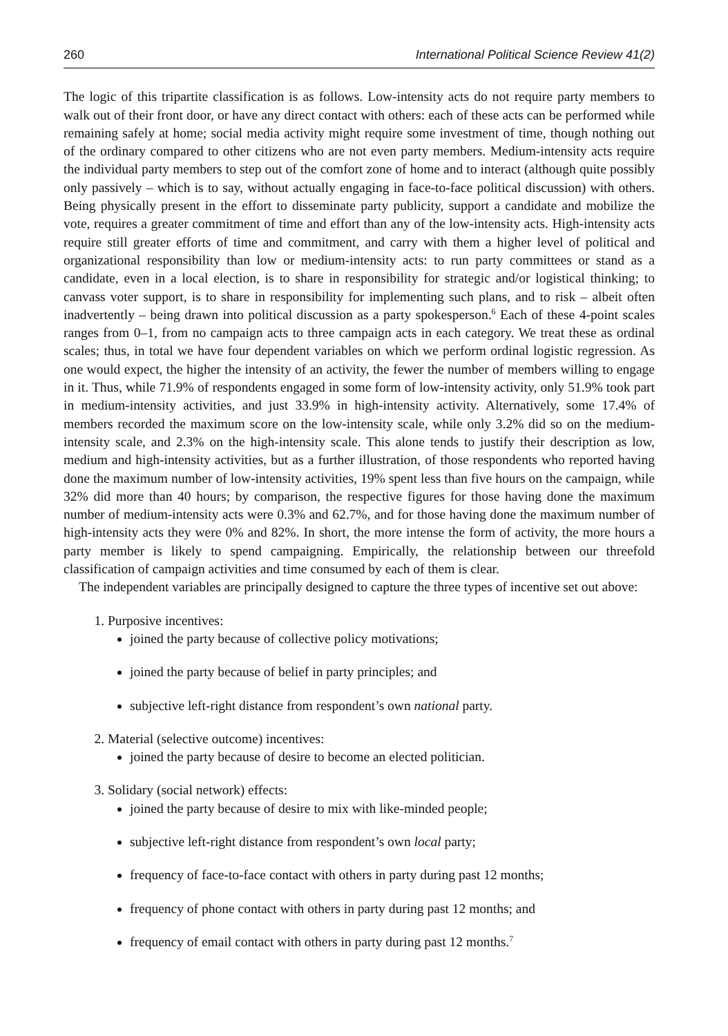260 International Political Science Review 41(2)
The logic of this tripartite classification is as follows. Low-intensity acts do not require party members to walk out of their front door, or have any direct contact with others: each of these acts can be performed while remaining safely at home; social media activity might require some investment of time, though nothing out of the ordinary compared to other citizens who are not even party members. Medium-intensity acts require the individual party members to step out of the comfort zone of home and to interact (although quite possibly only passively – which is to say, without actually engaging in face-to-face political discussion) with others. Being physically present in the effort to disseminate party publicity, support a candidate and mobilize the vote, requires a greater commitment of time and effort than any of the low-intensity acts. High-intensity acts require still greater efforts of time and commitment, and carry with them a higher level of political and organizational responsibility than low or medium-intensity acts: to run party committees or stand as a candidate, even in a local election, is to share in responsibility for strategic and/or logistical thinking; to canvass voter support, is to share in responsibility for implementing such plans, and to risk – albeit often inadvertently – being drawn into political discussion as a party spokesperson.<sup>6</sup> Each of these 4-point scales ranges from 0–1, from no campaign acts to three campaign acts in each category. We treat these as ordinal scales; thus, in total we have four dependent variables on which we perform ordinal logistic regression. As one would expect, the higher the intensity of an activity, the fewer the number of members willing to engage in it. Thus, while 71.9% of respondents engaged in some form of low-intensity activity, only 51.9% took part in medium-intensity activities, and just 33.9% in high-intensity activity. Alternatively, some 17.4% of members recorded the maximum score on the low-intensity scale, while only 3.2% did so on the medium-intensity scale, and 2.3% on the high-intensity scale. This alone tends to justify their description as low, medium and high-intensity activities, but as a further illustration, of those respondents who reported having done the maximum number of low-intensity activities, 19% spent less than five hours on the campaign, while 32% did more than 40 hours; by comparison, the respective figures for those having done the maximum number of medium-intensity acts were 0.3% and 62.7%, and for those having done the maximum number of high-intensity acts they were 0% and 82%. In short, the more intense the form of activity, the more hours a party member is likely to spend campaigning. Empirically, the relationship between our threefold classification of campaign activities and time consumed by each of them is clear.
The independent variables are principally designed to capture the three types of incentive set out above:
1. Purposive incentives:
joined the party because of collective policy motivations;
joined the party because of belief in party principles; and
subjective left-right distance from respondent’s own national party.
2. Material (selective outcome) incentives:
joined the party because of desire to become an elected politician.
3. Solidary (social network) effects:
joined the party because of desire to mix with like-minded people;
subjective left-right distance from respondent’s own local party;
frequency of face-to-face contact with others in party during past 12 months;
frequency of phone contact with others in party during past 12 months; and
frequency of email contact with others in party during past 12 months.<sup>7</sup>